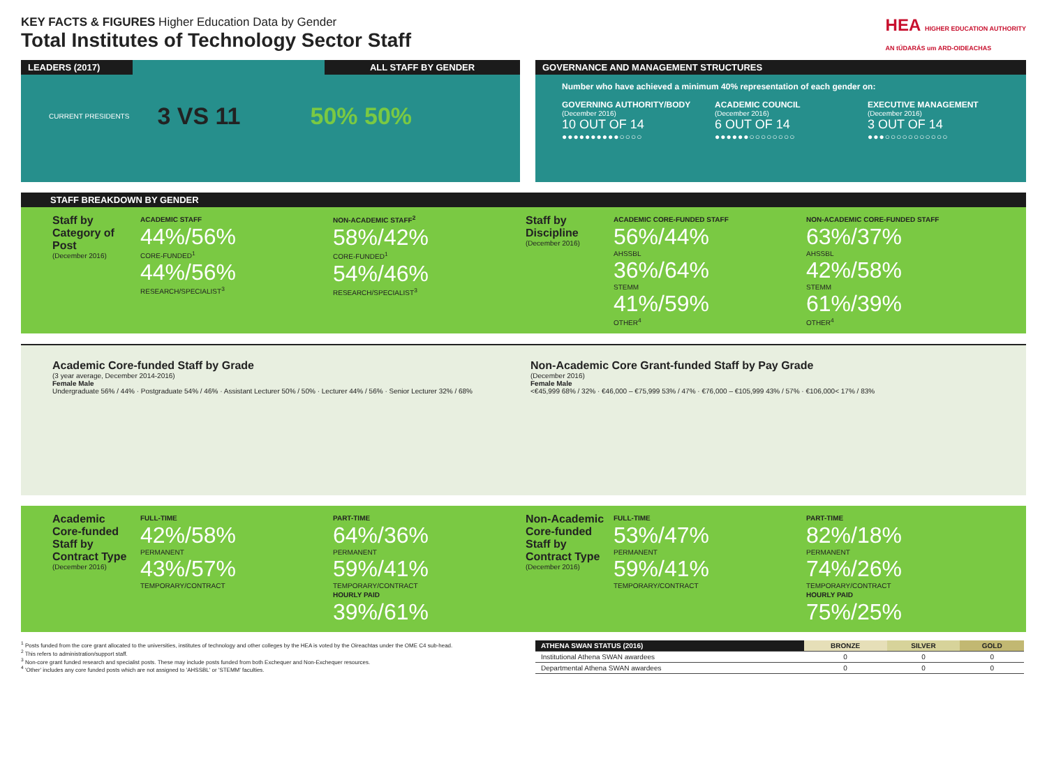KEY FACTS & FIGURES Higher Education Data by Gender
Total Institutes of Technology Sector Staff
HEA HIGHER EDUCATION AUTHORITY
AN tÚDARÁS um ARD-OIDEACHAS
LEADERS (2017) ALL STAFF BY GENDER
CURRENT PRESIDENTS 3 VS 11 50% 50%
GOVERNANCE AND MANAGEMENT STRUCTURES
Number who have achieved a minimum 40% representation of each gender on:
GOVERNING AUTHORITY/BODY
(December 2016)
10 OUT OF 14
●●●●●●●●●●○○○○
ACADEMIC COUNCIL
(December 2016)
6 OUT OF 14
●●●●●●○○○○○○○○
EXECUTIVE MANAGEMENT
(December 2016)
3 OUT OF 14
●●●○○○○○○○○○○○
STAFF BREAKDOWN BY GENDER
Staff by Category of Post
(December 2016)
ACADEMIC STAFF
44%/56%
CORE-FUNDED<sup>1</sup>
44%/56%
RESEARCH/SPECIALIST<sup>3</sup>
NON-ACADEMIC STAFF<sup>2</sup>
58%/42%
CORE-FUNDED<sup>1</sup>
54%/46%
RESEARCH/SPECIALIST<sup>3</sup>
Staff by Discipline
(December 2016)
ACADEMIC CORE-FUNDED STAFF
56%/44%
AHSSBL
36%/64%
STEMM
41%/59%
OTHER<sup>4</sup>
NON-ACADEMIC CORE-FUNDED STAFF
63%/37%
AHSSBL
42%/58%
STEMM
61%/39%
OTHER<sup>4</sup>
Academic Core-funded Staff by Grade
(3 year average, December 2014-2016)
Female Male
Undergraduate 56% / 44% · Postgraduate 54% / 46% · Assistant Lecturer 50% / 50% · Lecturer 44% / 56% · Senior Lecturer 32% / 68%
Non-Academic Core Grant-funded Staff by Pay Grade
(December 2016)
Female Male
<€45,999 68% / 32% · €46,000 – €75,999 53% / 47% · €76,000 – €105,999 43% / 57% · €106,000< 17% / 83%
Academic Core-funded Staff by Contract Type
(December 2016)
FULL-TIME
42%/58%
PERMANENT
43%/57%
TEMPORARY/CONTRACT
PART-TIME
64%/36%
PERMANENT
59%/41%
TEMPORARY/CONTRACT
HOURLY PAID
39%/61%
Non-Academic Core-funded Staff by Contract Type
(December 2016)
FULL-TIME
53%/47%
PERMANENT
59%/41%
TEMPORARY/CONTRACT
PART-TIME
82%/18%
PERMANENT
74%/26%
TEMPORARY/CONTRACT
HOURLY PAID
75%/25%
<sup>1</sup> Posts funded from the core grant allocated to the universities, institutes of technology and other colleges by the HEA is voted by the Oireachtas under the OME C4 sub-head.
<sup>2</sup> This refers to administration/support staff.
<sup>3</sup> Non-core grant funded research and specialist posts. These may include posts funded from both Exchequer and Non-Exchequer resources.
<sup>4</sup> 'Other' includes any core funded posts which are not assigned to 'AHSSBL' or 'STEMM' faculties.
| ATHENA SWAN STATUS (2016) | BRONZE | SILVER | GOLD |
| --- | --- | --- | --- |
| Institutional Athena SWAN awardees | 0 | 0 | 0 |
| Departmental Athena SWAN awardees | 0 | 0 | 0 |